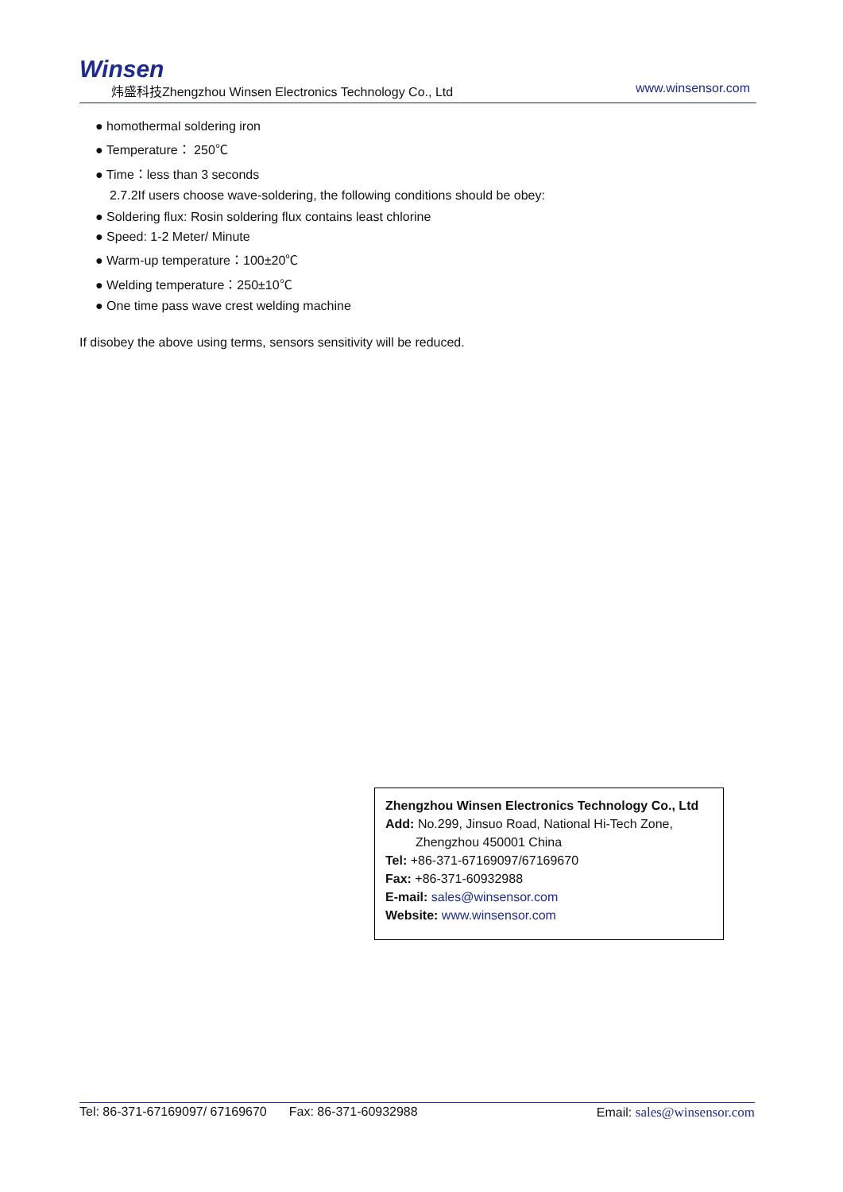Winsen
炜盛科技Zhengzhou Winsen Electronics Technology Co., Ltd www.winsensor.com
● homothermal soldering iron
● Temperature： 250℃
● Time：less than 3 seconds
2.7.2If users choose wave-soldering, the following conditions should be obey:
● Soldering flux: Rosin soldering flux contains least chlorine
● Speed: 1-2 Meter/ Minute
● Warm-up temperature：100±20℃
● Welding temperature：250±10℃
● One time pass wave crest welding machine
If disobey the above using terms, sensors sensitivity will be reduced.
Zhengzhou Winsen Electronics Technology Co., Ltd
Add: No.299, Jinsuo Road, National Hi-Tech Zone,
Zhengzhou 450001 China
Tel: +86-371-67169097/67169670
Fax: +86-371-60932988
E-mail: sales@winsensor.com
Website: www.winsensor.com
Tel: 86-371-67169097/ 67169670 Fax: 86-371-60932988 Email: sales@winsensor.com